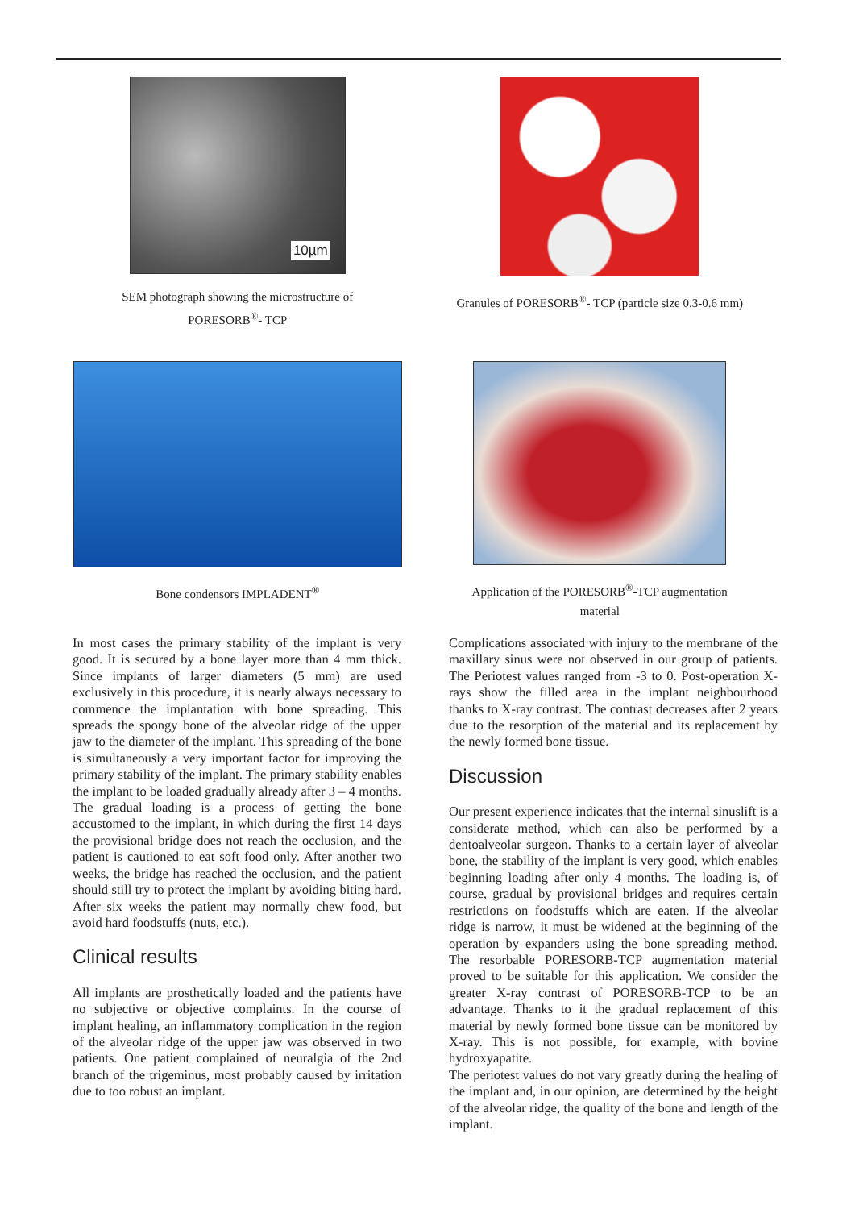10µm
SEM photograph showing the microstructure of
PORESORB<sup>®</sup>- TCP
Granules of PORESORB<sup>®</sup>- TCP (particle size 0.3-0.6 mm)
Bone condensors IMPLADENT<sup>®</sup> Application of the PORESORB<sup>®</sup>-TCP augmentation
material
In most cases the primary stability of the implant is very good. It is secured by a bone layer more than 4 mm thick. Since implants of larger diameters (5 mm) are used exclusively in this procedure, it is nearly always necessary to commence the implantation with bone spreading. This spreads the spongy bone of the alveolar ridge of the upper jaw to the diameter of the implant. This spreading of the bone is simultaneously a very important factor for improving the primary stability of the implant. The primary stability enables the implant to be loaded gradually already after 3 – 4 months. The gradual loading is a process of getting the bone accustomed to the implant, in which during the first 14 days the provisional bridge does not reach the occlusion, and the patient is cautioned to eat soft food only. After another two weeks, the bridge has reached the occlusion, and the patient should still try to protect the implant by avoiding biting hard. After six weeks the patient may normally chew food, but avoid hard foodstuffs (nuts, etc.).
Clinical results
All implants are prosthetically loaded and the patients have no subjective or objective complaints. In the course of implant healing, an inflammatory complication in the region of the alveolar ridge of the upper jaw was observed in two patients. One patient complained of neuralgia of the 2nd branch of the trigeminus, most probably caused by irritation due to too robust an implant.
Complications associated with injury to the membrane of the maxillary sinus were not observed in our group of patients. The Periotest values ranged from -3 to 0. Post-operation X-rays show the filled area in the implant neighbourhood thanks to X-ray contrast. The contrast decreases after 2 years due to the resorption of the material and its replacement by the newly formed bone tissue.
Discussion
Our present experience indicates that the internal sinuslift is a considerate method, which can also be performed by a dentoalveolar surgeon. Thanks to a certain layer of alveolar bone, the stability of the implant is very good, which enables beginning loading after only 4 months. The loading is, of course, gradual by provisional bridges and requires certain restrictions on foodstuffs which are eaten. If the alveolar ridge is narrow, it must be widened at the beginning of the operation by expanders using the bone spreading method. The resorbable PORESORB-TCP augmentation material proved to be suitable for this application. We consider the greater X-ray contrast of PORESORB-TCP to be an advantage. Thanks to it the gradual replacement of this material by newly formed bone tissue can be monitored by X-ray. This is not possible, for example, with bovine hydroxyapatite.
The periotest values do not vary greatly during the healing of the implant and, in our opinion, are determined by the height of the alveolar ridge, the quality of the bone and length of the implant.